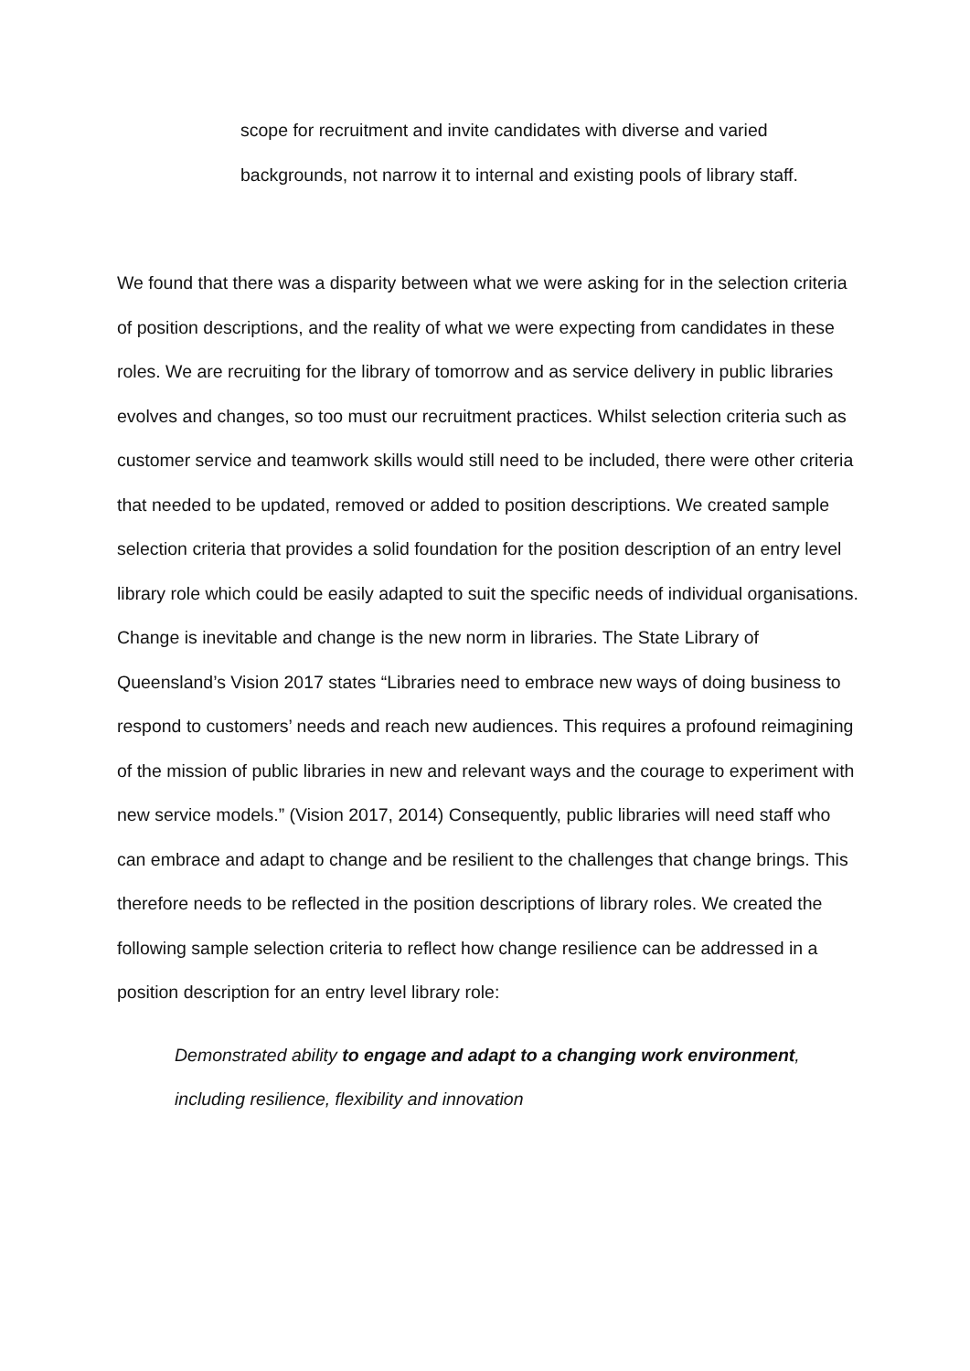scope for recruitment and invite candidates with diverse and varied backgrounds, not narrow it to internal and existing pools of library staff.
We found that there was a disparity between what we were asking for in the selection criteria of position descriptions, and the reality of what we were expecting from candidates in these roles. We are recruiting for the library of tomorrow and as service delivery in public libraries evolves and changes, so too must our recruitment practices. Whilst selection criteria such as customer service and teamwork skills would still need to be included, there were other criteria that needed to be updated, removed or added to position descriptions. We created sample selection criteria that provides a solid foundation for the position description of an entry level library role which could be easily adapted to suit the specific needs of individual organisations.
Change is inevitable and change is the new norm in libraries. The State Library of Queensland’s Vision 2017 states “Libraries need to embrace new ways of doing business to respond to customers’ needs and reach new audiences. This requires a profound reimagining of the mission of public libraries in new and relevant ways and the courage to experiment with new service models.” (Vision 2017, 2014) Consequently, public libraries will need staff who can embrace and adapt to change and be resilient to the challenges that change brings. This therefore needs to be reflected in the position descriptions of library roles. We created the following sample selection criteria to reflect how change resilience can be addressed in a position description for an entry level library role:
Demonstrated ability to engage and adapt to a changing work environment, including resilience, flexibility and innovation